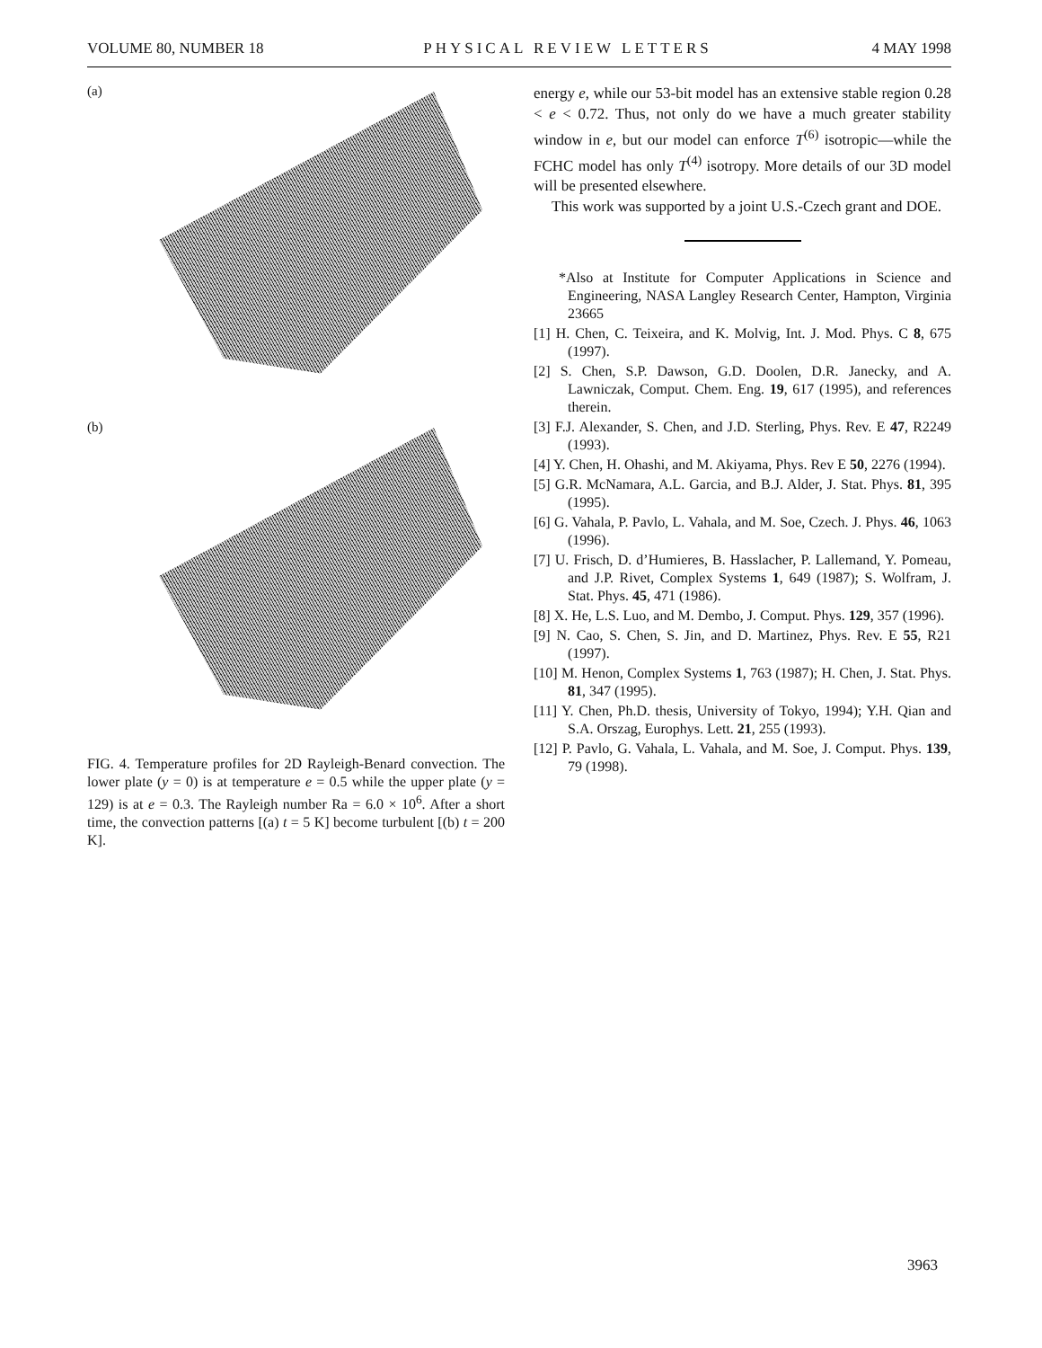VOLUME 80, NUMBER 18 PHYSICAL REVIEW LETTERS 4 MAY 1998
(a)
(b)
FIG. 4. Temperature profiles for 2D Rayleigh-Benard convection. The lower plate (y = 0) is at temperature e = 0.5 while the upper plate (y = 129) is at e = 0.3. The Rayleigh number Ra = 6.0 × 10<sup>6</sup>. After a short time, the convection patterns [(a) t = 5 K] become turbulent [(b) t = 200 K].
energy e, while our 53-bit model has an extensive stable region 0.28 < e < 0.72. Thus, not only do we have a much greater stability window in e, but our model can enforce T<sup>(6)</sup> isotropic—while the FCHC model has only T<sup>(4)</sup> isotropy. More details of our 3D model will be presented elsewhere.
This work was supported by a joint U.S.-Czech grant and DOE.
*Also at Institute for Computer Applications in Science and Engineering, NASA Langley Research Center, Hampton, Virginia 23665
[1] H. Chen, C. Teixeira, and K. Molvig, Int. J. Mod. Phys. C 8, 675 (1997).
[2] S. Chen, S.P. Dawson, G.D. Doolen, D.R. Janecky, and A. Lawniczak, Comput. Chem. Eng. 19, 617 (1995), and references therein.
[3] F.J. Alexander, S. Chen, and J.D. Sterling, Phys. Rev. E 47, R2249 (1993).
[4] Y. Chen, H. Ohashi, and M. Akiyama, Phys. Rev E 50, 2276 (1994).
[5] G.R. McNamara, A.L. Garcia, and B.J. Alder, J. Stat. Phys. 81, 395 (1995).
[6] G. Vahala, P. Pavlo, L. Vahala, and M. Soe, Czech. J. Phys. 46, 1063 (1996).
[7] U. Frisch, D. d’Humieres, B. Hasslacher, P. Lallemand, Y. Pomeau, and J.P. Rivet, Complex Systems 1, 649 (1987); S. Wolfram, J. Stat. Phys. 45, 471 (1986).
[8] X. He, L.S. Luo, and M. Dembo, J. Comput. Phys. 129, 357 (1996).
[9] N. Cao, S. Chen, S. Jin, and D. Martinez, Phys. Rev. E 55, R21 (1997).
[10] M. Henon, Complex Systems 1, 763 (1987); H. Chen, J. Stat. Phys. 81, 347 (1995).
[11] Y. Chen, Ph.D. thesis, University of Tokyo, 1994); Y.H. Qian and S.A. Orszag, Europhys. Lett. 21, 255 (1993).
[12] P. Pavlo, G. Vahala, L. Vahala, and M. Soe, J. Comput. Phys. 139, 79 (1998).
3963